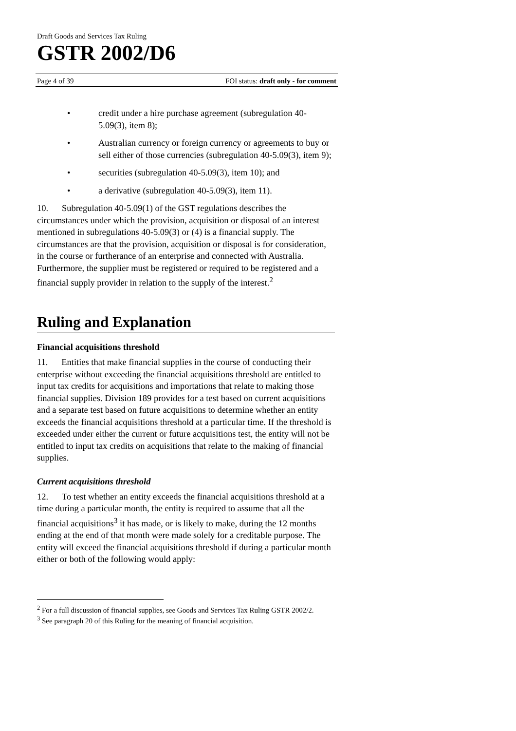Draft Goods and Services Tax Ruling
GSTR 2002/D6
Page 4 of 39 FOI status: draft only - for comment
• credit under a hire purchase agreement (subregulation 40-5.09(3), item 8);
• Australian currency or foreign currency or agreements to buy or sell either of those currencies (subregulation 40-5.09(3), item 9);
• securities (subregulation 40-5.09(3), item 10); and
• a derivative (subregulation 40-5.09(3), item 11).
10. Subregulation 40-5.09(1) of the GST regulations describes the circumstances under which the provision, acquisition or disposal of an interest mentioned in subregulations 40-5.09(3) or (4) is a financial supply. The circumstances are that the provision, acquisition or disposal is for consideration, in the course or furtherance of an enterprise and connected with Australia. Furthermore, the supplier must be registered or required to be registered and a financial supply provider in relation to the supply of the interest.<sup>2</sup>
Ruling and Explanation
Financial acquisitions threshold
11. Entities that make financial supplies in the course of conducting their enterprise without exceeding the financial acquisitions threshold are entitled to input tax credits for acquisitions and importations that relate to making those financial supplies. Division 189 provides for a test based on current acquisitions and a separate test based on future acquisitions to determine whether an entity exceeds the financial acquisitions threshold at a particular time. If the threshold is exceeded under either the current or future acquisitions test, the entity will not be entitled to input tax credits on acquisitions that relate to the making of financial supplies.
Current acquisitions threshold
12. To test whether an entity exceeds the financial acquisitions threshold at a time during a particular month, the entity is required to assume that all the financial acquisitions<sup>3</sup> it has made, or is likely to make, during the 12 months ending at the end of that month were made solely for a creditable purpose. The entity will exceed the financial acquisitions threshold if during a particular month either or both of the following would apply:
<sup>2</sup> For a full discussion of financial supplies, see Goods and Services Tax Ruling GSTR 2002/2.
<sup>3</sup> See paragraph 20 of this Ruling for the meaning of financial acquisition.